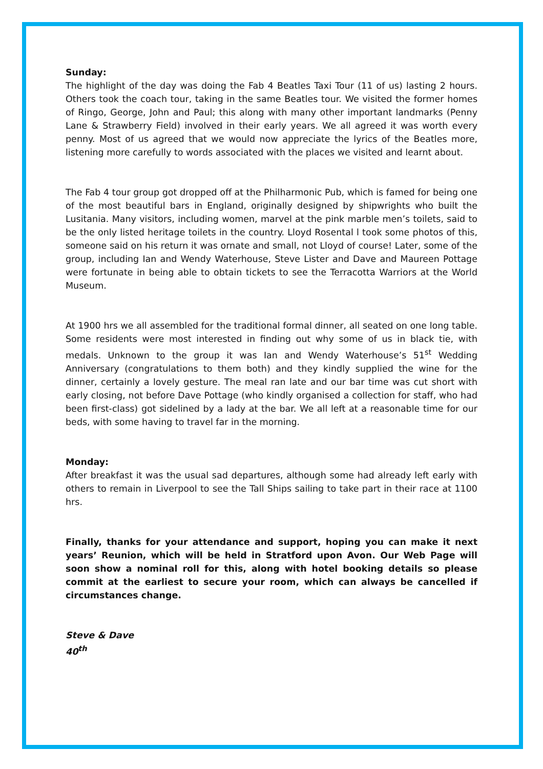Sunday:
The highlight of the day was doing the Fab 4 Beatles Taxi Tour (11 of us) lasting 2 hours. Others took the coach tour, taking in the same Beatles tour. We visited the former homes of Ringo, George, John and Paul; this along with many other important landmarks (Penny Lane & Strawberry Field) involved in their early years. We all agreed it was worth every penny. Most of us agreed that we would now appreciate the lyrics of the Beatles more, listening more carefully to words associated with the places we visited and learnt about.
The Fab 4 tour group got dropped off at the Philharmonic Pub, which is famed for being one of the most beautiful bars in England, originally designed by shipwrights who built the Lusitania. Many visitors, including women, marvel at the pink marble men’s toilets, said to be the only listed heritage toilets in the country. Lloyd Rosental l took some photos of this, someone said on his return it was ornate and small, not Lloyd of course! Later, some of the group, including Ian and Wendy Waterhouse, Steve Lister and Dave and Maureen Pottage were fortunate in being able to obtain tickets to see the Terracotta Warriors at the World Museum.
At 1900 hrs we all assembled for the traditional formal dinner, all seated on one long table. Some residents were most interested in finding out why some of us in black tie, with medals. Unknown to the group it was Ian and Wendy Waterhouse’s 51<sup>st</sup> Wedding Anniversary (congratulations to them both) and they kindly supplied the wine for the dinner, certainly a lovely gesture. The meal ran late and our bar time was cut short with early closing, not before Dave Pottage (who kindly organised a collection for staff, who had been first-class) got sidelined by a lady at the bar. We all left at a reasonable time for our beds, with some having to travel far in the morning.
Monday:
After breakfast it was the usual sad departures, although some had already left early with others to remain in Liverpool to see the Tall Ships sailing to take part in their race at 1100 hrs.
Finally, thanks for your attendance and support, hoping you can make it next years’ Reunion, which will be held in Stratford upon Avon. Our Web Page will soon show a nominal roll for this, along with hotel booking details so please commit at the earliest to secure your room, which can always be cancelled if circumstances change.
Steve & Dave
40<sup>th</sup>